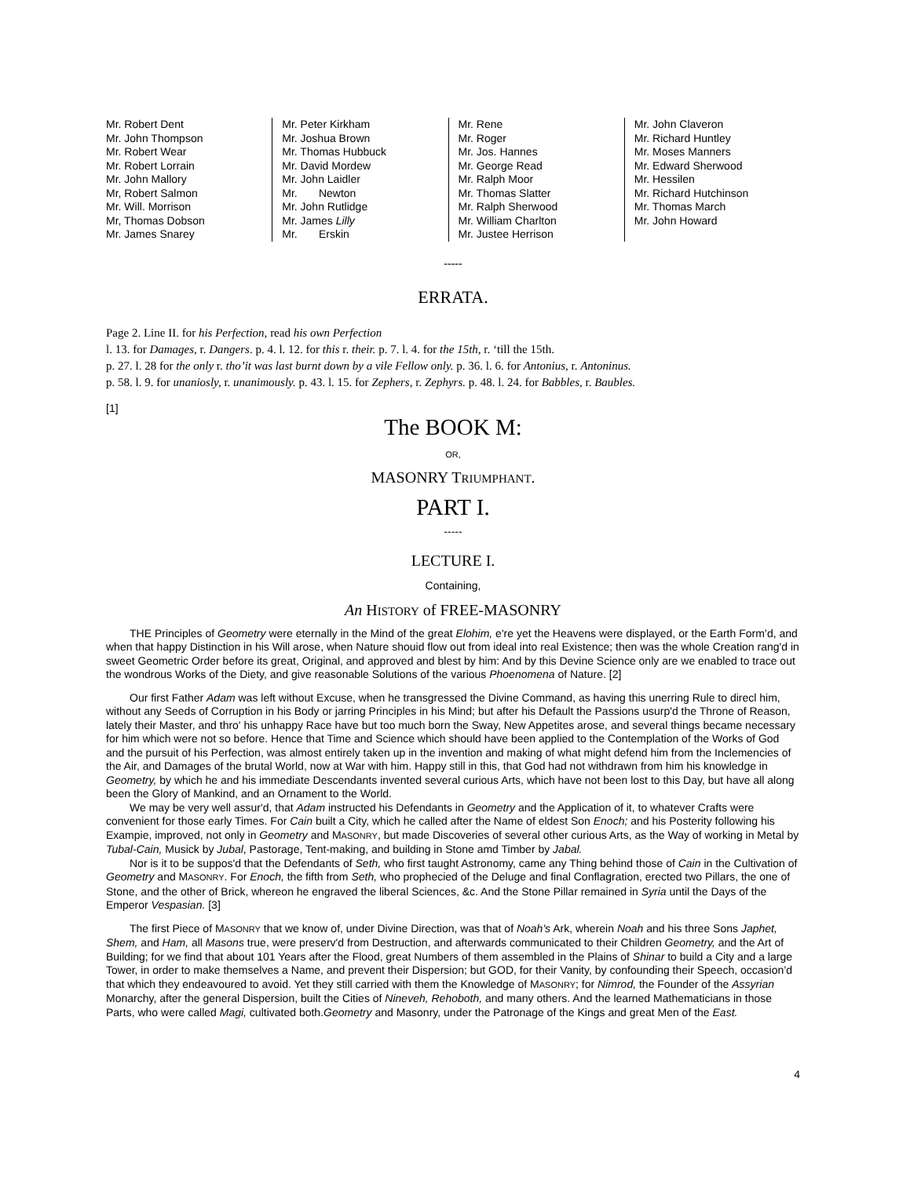Mr. Robert Dent
Mr. John Thompson
Mr. Robert Wear
Mr. Robert Lorrain
Mr. John Mallory
Mr, Robert Salmon
Mr. Will. Morrison
Mr, Thomas Dobson
Mr. James Snarey
Mr. Peter Kirkham
Mr. Joshua Brown
Mr. Thomas Hubbuck
Mr. David Mordew
Mr. John Laidler
Mr. Newton
Mr. John Rutlidge
Mr. James Lilly
Mr. Erskin
Mr. Rene
Mr. Roger
Mr. Jos. Hannes
Mr. George Read
Mr. Ralph Moor
Mr. Thomas Slatter
Mr. Ralph Sherwood
Mr. William Charlton
Mr. Justee Herrison
Mr. John Claveron
Mr. Richard Huntley
Mr. Moses Manners
Mr. Edward Sherwood
Mr. Hessilen
Mr. Richard Hutchinson
Mr. Thomas March
Mr. John Howard
-----
ERRATA.
Page 2. Line II. for his Perfection, read his own Perfection
l. 13. for Damages, r. Dangers. p. 4. l. 12. for this r. their. p. 7. l. 4. for the 15th, r. ‘till the 15th.
p. 27. l. 28 for the only r. tho’it was last burnt down by a vile Fellow only. p. 36. l. 6. for Antonius, r. Antoninus.
p. 58. l. 9. for unaniosly, r. unanimously. p. 43. l. 15. for Zephers, r. Zephyrs. p. 48. l. 24. for Babbles, r. Baubles.
[1]
The BOOK M:
OR,
MASONRY TRIUMPHANT.
PART I.
-----
LECTURE I.
Containing,
An HISTORY of FREE-MASONRY
THE Principles of Geometry were eternally in the Mind of the great Elohim, e're yet the Heavens were displayed, or the Earth Form’d, and when that happy Distinction in his Will arose, when Nature shouid flow out from ideal into real Existence; then was the whole Creation rang'd in sweet Geometric Order before its great, Original, and approved and blest by him: And by this Devine Science only are we enabled to trace out the wondrous Works of the Diety, and give reasonable Solutions of the various Phoenomena of Nature. [2]
Our first Father Adam was left without Excuse, when he transgressed the Divine Command, as having this unerring Rule to direcl him, without any Seeds of Corruption in his Body or jarring Principles in his Mind; but after his Default the Passions usurp'd the Throne of Reason, lately their Master, and thro' his unhappy Race have but too much born the Sway, New Appetites arose, and several things became necessary for him which were not so before. Hence that Time and Science which should have been applied to the Contemplation of the Works of God and the pursuit of his Perfection, was almost entirely taken up in the invention and making of what might defend him from the Inclemencies of the Air, and Damages of the brutal World, now at War with him. Happy still in this, that God had not withdrawn from him his knowledge in Geometry, by which he and his immediate Descendants invented several curious Arts, which have not been lost to this Day, but have all along been the Glory of Mankind, and an Ornament to the World.
We may be very well assur'd, that Adam instructed his Defendants in Geometry and the Application of it, to whatever Crafts were convenient for those early Times. For Cain built a City, which he called after the Name of eldest Son Enoch; and his Posterity following his Exampie, improved, not only in Geometry and MASONRY, but made Discoveries of several other curious Arts, as the Way of working in Metal by Tubal-Cain, Musick by Jubal, Pastorage, Tent-making, and building in Stone amd Timber by Jabal.
Nor is it to be suppos'd that the Defendants of Seth, who first taught Astronomy, came any Thing behind those of Cain in the Cultivation of Geometry and MASONRY. For Enoch, the fifth from Seth, who prophecied of the Deluge and final Conflagration, erected two Pillars, the one of Stone, and the other of Brick, whereon he engraved the liberal Sciences, &c. And the Stone Pillar remained in Syria until the Days of the Emperor Vespasian. [3]
The first Piece of MASONRY that we know of, under Divine Direction, was that of Noah's Ark, wherein Noah and his three Sons Japhet, Shem, and Ham, all Masons true, were preserv'd from Destruction, and afterwards communicated to their Children Geometry, and the Art of Building; for we find that about 101 Years after the Flood, great Numbers of them assembled in the Plains of Shinar to build a City and a large Tower, in order to make themselves a Name, and prevent their Dispersion; but GOD, for their Vanity, by confounding their Speech, occasion’d that which they endeavoured to avoid. Yet they still carried with them the Knowledge of MASONRY; for Nimrod, the Founder of the Assyrian Monarchy, after the general Dispersion, built the Cities of Nineveh, Rehoboth, and many others. And the learned Mathematicians in those Parts, who were called Magi, cultivated both.Geometry and Masonry, under the Patronage of the Kings and great Men of the East.
4